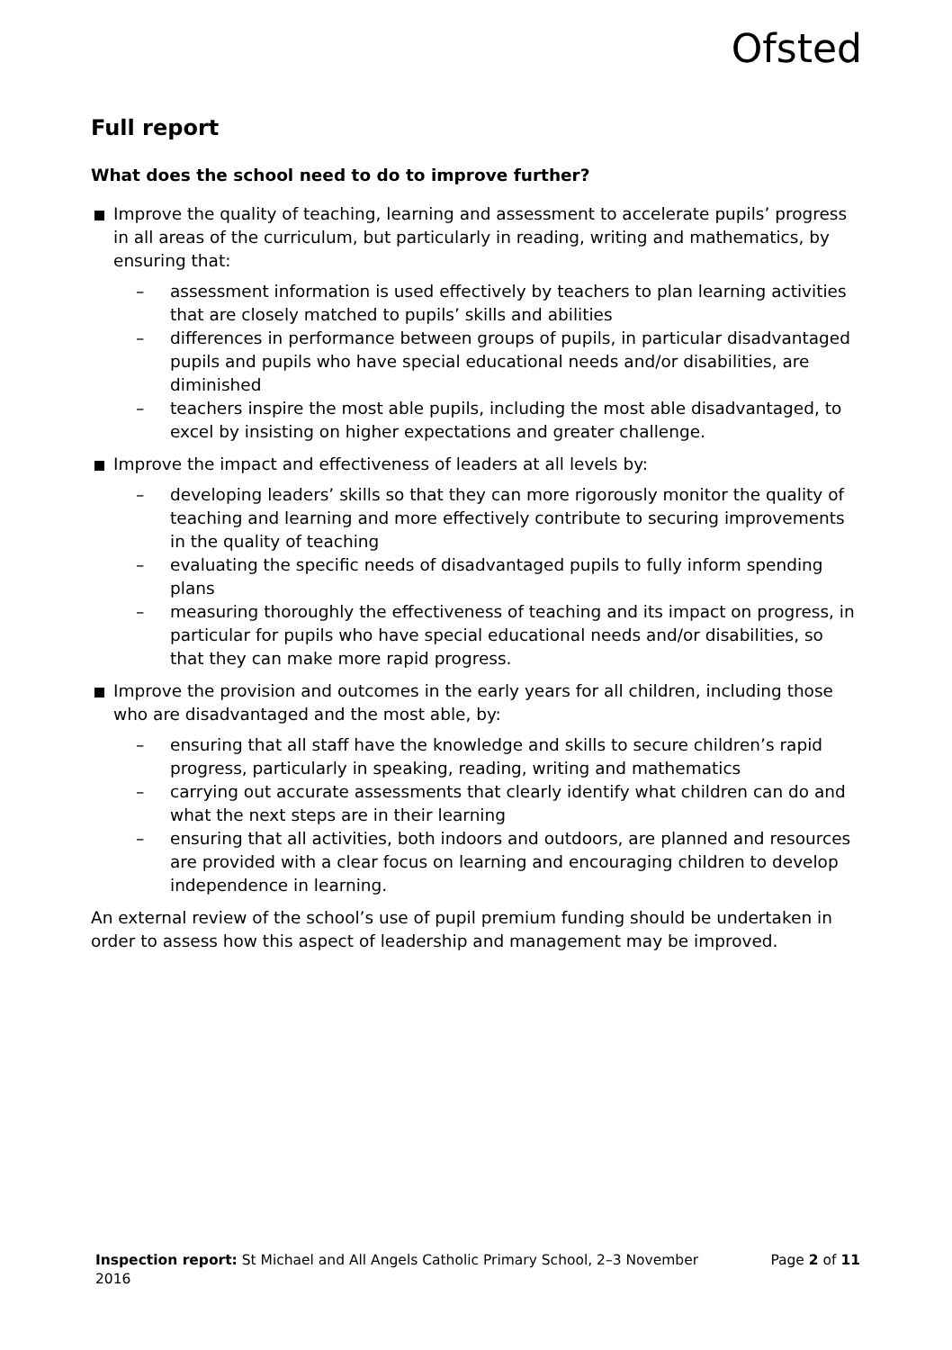Ofsted
Full report
What does the school need to do to improve further?
Improve the quality of teaching, learning and assessment to accelerate pupils’ progress in all areas of the curriculum, but particularly in reading, writing and mathematics, by ensuring that:
– assessment information is used effectively by teachers to plan learning activities that are closely matched to pupils’ skills and abilities
– differences in performance between groups of pupils, in particular disadvantaged pupils and pupils who have special educational needs and/or disabilities, are diminished
– teachers inspire the most able pupils, including the most able disadvantaged, to excel by insisting on higher expectations and greater challenge.
Improve the impact and effectiveness of leaders at all levels by:
– developing leaders’ skills so that they can more rigorously monitor the quality of teaching and learning and more effectively contribute to securing improvements in the quality of teaching
– evaluating the specific needs of disadvantaged pupils to fully inform spending plans
– measuring thoroughly the effectiveness of teaching and its impact on progress, in particular for pupils who have special educational needs and/or disabilities, so that they can make more rapid progress.
Improve the provision and outcomes in the early years for all children, including those who are disadvantaged and the most able, by:
– ensuring that all staff have the knowledge and skills to secure children’s rapid progress, particularly in speaking, reading, writing and mathematics
– carrying out accurate assessments that clearly identify what children can do and what the next steps are in their learning
– ensuring that all activities, both indoors and outdoors, are planned and resources are provided with a clear focus on learning and encouraging children to develop independence in learning.
An external review of the school’s use of pupil premium funding should be undertaken in order to assess how this aspect of leadership and management may be improved.
Inspection report: St Michael and All Angels Catholic Primary School, 2–3 November 2016
Page 2 of 11